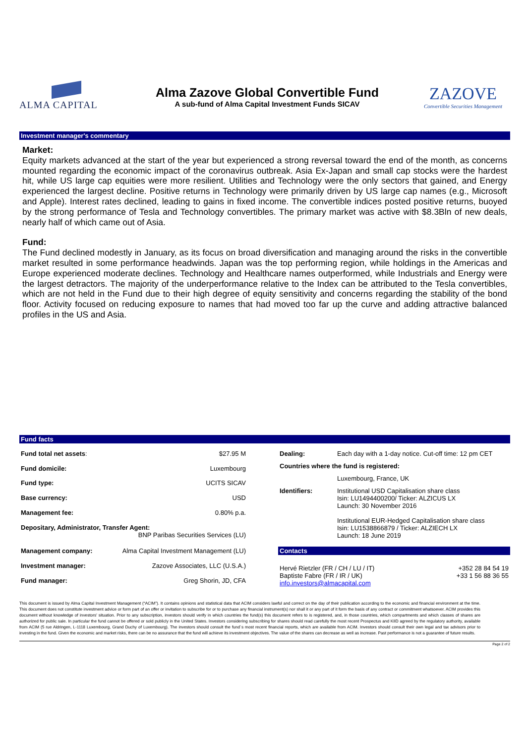ALMA CAPITAL
Alma Zazove Global Convertible Fund
A sub-fund of Alma Capital Investment Funds SICAV
ZAZOVE
Convertible Securities Management
Investment manager's commentary
Market:
Equity markets advanced at the start of the year but experienced a strong reversal toward the end of the month, as concerns mounted regarding the economic impact of the coronavirus outbreak. Asia Ex-Japan and small cap stocks were the hardest hit, while US large cap equities were more resilient. Utilities and Technology were the only sectors that gained, and Energy experienced the largest decline. Positive returns in Technology were primarily driven by US large cap names (e.g., Microsoft and Apple). Interest rates declined, leading to gains in fixed income. The convertible indices posted positive returns, buoyed by the strong performance of Tesla and Technology convertibles. The primary market was active with $8.3Bln of new deals, nearly half of which came out of Asia.
Fund:
The Fund declined modestly in January, as its focus on broad diversification and managing around the risks in the convertible market resulted in some performance headwinds. Japan was the top performing region, while holdings in the Americas and Europe experienced moderate declines. Technology and Healthcare names outperformed, while Industrials and Energy were the largest detractors. The majority of the underperformance relative to the Index can be attributed to the Tesla convertibles, which are not held in the Fund due to their high degree of equity sensitivity and concerns regarding the stability of the bond floor. Activity focused on reducing exposure to names that had moved too far up the curve and adding attractive balanced profiles in the US and Asia.
Fund facts
| Fund total net assets : | $27.95 M |
| Fund domicile: | Luxembourg |
| Fund type: | UCITS SICAV |
| Base currency: | USD |
| Management fee: | 0.80% p.a. |
| Depositary, Administrator, Transfer Agent: BNP Paribas Securities Services (LU) | |
| Management company: | Alma Capital Investment Management (LU) |
| Investment manager: | Zazove Associates, LLC (U.S.A.) |
| Fund manager: | Greg Shorin, JD, CFA |
| Dealing: | Each day with a 1-day notice. Cut-off time: 12 pm CET |
| Countries where the fund is registered: | |
| | Luxembourg, France, UK |
| Identifiers: | Institutional USD Capitalisation share class Isin: LU1494400200/ Ticker: ALZICUS LX Launch: 30 November 2016 Institutional EUR-Hedged Capitalisation share class Isin: LU1538866879 / Ticker: ALZIECH LX Launch: 18 June 2019 |
Contacts
| Hervé Rietzler (FR / CH / LU / IT) Baptiste Fabre (FR / IR / UK) info.investors@almacapital.com | +352 28 84 54 19 +33 1 56 88 36 55 |
This document is issued by Alma Capital Investment Management (“ACIM”). It contains opinions and statistical data that ACIM considers lawful and correct on the day of their publication according to the economic and financial environment at the time. This document does not constitute investment advice or form part of an offer or invitation to subscribe for or to purchase any financial instrument(s) nor shall it or any part of it form the basis of any contract or commitment whatsoever. ACIM provides this document without knowledge of investors’ situation. Prior to any subscription, investors should verify in which countries the fund(s) this document refers to is registered, and, in those countries, which compartments and which classes of shares are authorized for public sale. In particular the fund cannot be offered or sold publicly in the United States. Investors considering subscribing for shares should read carefully the most recent Prospectus and KIID agreed by the regulatory authority, available from ACIM (5 rue Aldringen, L-1118 Luxembourg, Grand Duchy of Luxembourg). The investors should consult the fund´s most recent financial reports, which are available from ACIM. Investors should consult their own legal and tax advisors prior to investing in the fund. Given the economic and market risks, there can be no assurance that the fund will achieve its investment objectives. The value of the shares can decrease as well as increase. Past performance is not a guarantee of future results.
Page 2 of 2